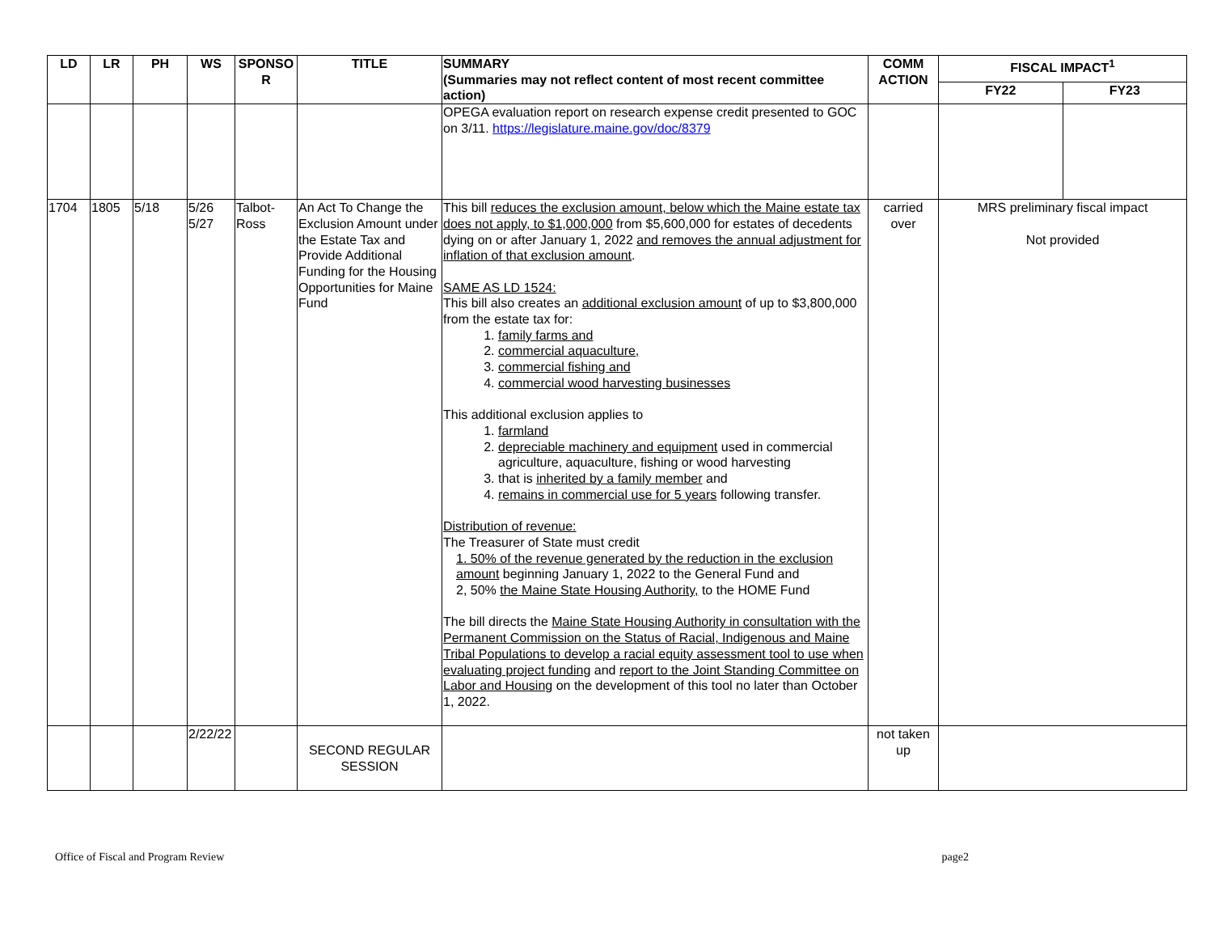| LD | LR | PH | WS | SPONSO R | TITLE | SUMMARY (Summaries may not reflect content of most recent committee action) | COMM ACTION | FISCAL IMPACT<sup>1</sup> | |
| --- | --- | --- | --- | --- | --- | --- | --- | --- | --- |
| | | | | | | | | FY22 | FY23 |
| | | | | | | OPEGA evaluation report on research expense credit presented to GOC on 3/11. https://legislature.maine.gov/doc/8379 | | | |
| 1704 | 1805 | 5/18 | 5/26 5/27 | Talbot-Ross | An Act To Change the Exclusion Amount under the Estate Tax and Provide Additional Funding for the Housing Opportunities for Maine Fund | This bill reduces the exclusion amount, below which the Maine estate tax does not apply, to $1,000,000 from $5,600,000 for estates of decedents dying on or after January 1, 2022 and removes the annual adjustment for inflation of that exclusion amount . SAME AS LD 1524: This bill also creates an additional exclusion amount of up to $3,800,000 from the estate tax for: 1. family farms and 2. commercial aquaculture, 3. commercial fishing and 4. commercial wood harvesting businesses This additional exclusion applies to 1. farmland 2. depreciable machinery and equipment used in commercial agriculture, aquaculture, fishing or wood harvesting 3. that is inherited by a family member and 4. remains in commercial use for 5 years following transfer. Distribution of revenue: The Treasurer of State must credit 1. 50% of the revenue generated by the reduction in the exclusion amount beginning January 1, 2022 to the General Fund and 2, 50% the Maine State Housing Authority, to the HOME Fund The bill directs the Maine State Housing Authority in consultation with the Permanent Commission on the Status of Racial, Indigenous and Maine Tribal Populations to develop a racial equity assessment tool to use when evaluating project funding and report to the Joint Standing Committee on Labor and Housing on the development of this tool no later than October 1, 2022. | carried over | MRS preliminary fiscal impact Not provided | |
| | | | 2/22/22 | | SECOND REGULAR SESSION | | not taken up | | |
Office of Fiscal and Program Review page2